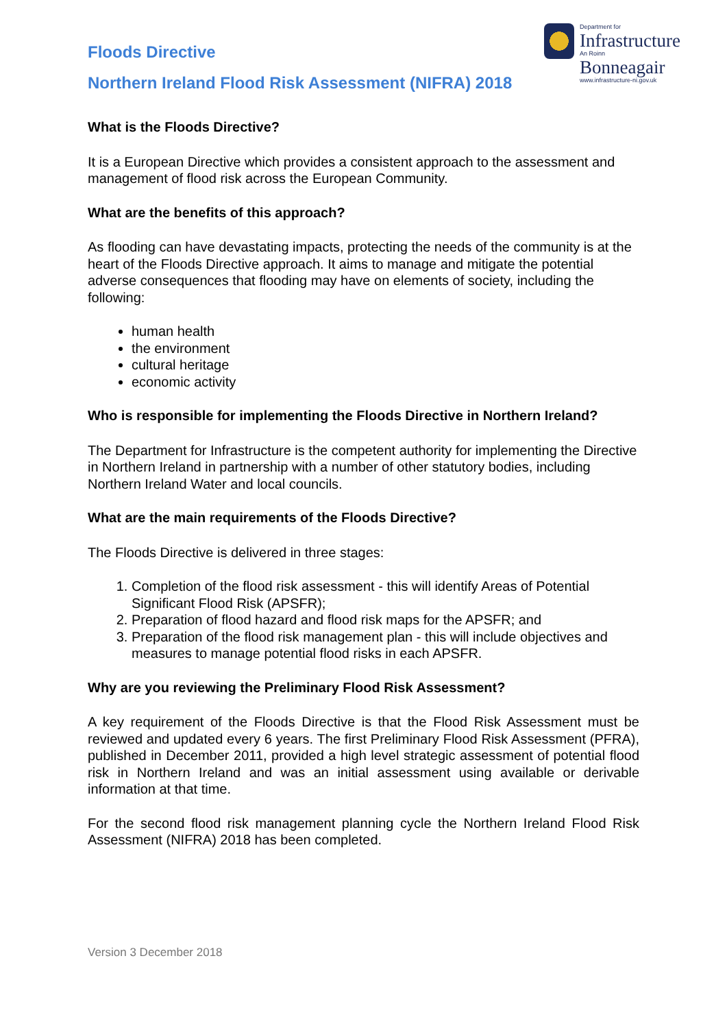Floods Directive
Northern Ireland Flood Risk Assessment (NIFRA) 2018
Department for
Infrastructure
An Roinn
Bonneagair
www.infrastructure-ni.gov.uk
What is the Floods Directive?
It is a European Directive which provides a consistent approach to the assessment and management of flood risk across the European Community.
What are the benefits of this approach?
As flooding can have devastating impacts, protecting the needs of the community is at the heart of the Floods Directive approach. It aims to manage and mitigate the potential adverse consequences that flooding may have on elements of society, including the following:
human health
the environment
cultural heritage
economic activity
Who is responsible for implementing the Floods Directive in Northern Ireland?
The Department for Infrastructure is the competent authority for implementing the Directive in Northern Ireland in partnership with a number of other statutory bodies, including Northern Ireland Water and local councils.
What are the main requirements of the Floods Directive?
The Floods Directive is delivered in three stages:
1. Completion of the flood risk assessment - this will identify Areas of Potential Significant Flood Risk (APSFR);
2. Preparation of flood hazard and flood risk maps for the APSFR; and
3. Preparation of the flood risk management plan - this will include objectives and measures to manage potential flood risks in each APSFR.
Why are you reviewing the Preliminary Flood Risk Assessment?
A key requirement of the Floods Directive is that the Flood Risk Assessment must be reviewed and updated every 6 years. The first Preliminary Flood Risk Assessment (PFRA), published in December 2011, provided a high level strategic assessment of potential flood risk in Northern Ireland and was an initial assessment using available or derivable information at that time.
For the second flood risk management planning cycle the Northern Ireland Flood Risk Assessment (NIFRA) 2018 has been completed.
Version 3 December 2018